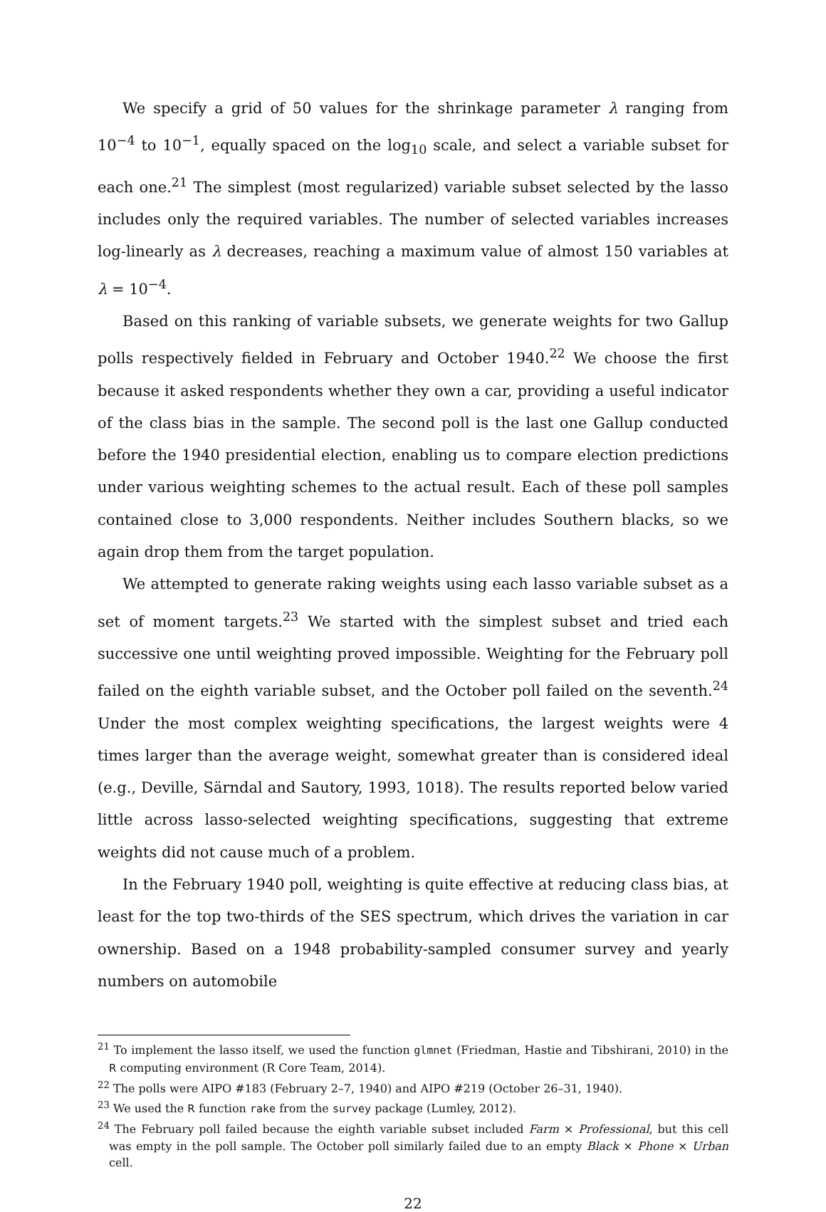We specify a grid of 50 values for the shrinkage parameter λ ranging from 10<sup>−4</sup> to 10<sup>−1</sup>, equally spaced on the log<sub>10</sub> scale, and select a variable subset for each one.<sup>21</sup> The simplest (most regularized) variable subset selected by the lasso includes only the required variables. The number of selected variables increases log-linearly as λ decreases, reaching a maximum value of almost 150 variables at λ = 10<sup>−4</sup>.
Based on this ranking of variable subsets, we generate weights for two Gallup polls respectively fielded in February and October 1940.<sup>22</sup> We choose the first because it asked respondents whether they own a car, providing a useful indicator of the class bias in the sample. The second poll is the last one Gallup conducted before the 1940 presidential election, enabling us to compare election predictions under various weighting schemes to the actual result. Each of these poll samples contained close to 3,000 respondents. Neither includes Southern blacks, so we again drop them from the target population.
We attempted to generate raking weights using each lasso variable subset as a set of moment targets.<sup>23</sup> We started with the simplest subset and tried each successive one until weighting proved impossible. Weighting for the February poll failed on the eighth variable subset, and the October poll failed on the seventh.<sup>24</sup> Under the most complex weighting specifications, the largest weights were 4 times larger than the average weight, somewhat greater than is considered ideal (e.g., Deville, Särndal and Sautory, 1993, 1018). The results reported below varied little across lasso-selected weighting specifications, suggesting that extreme weights did not cause much of a problem.
In the February 1940 poll, weighting is quite effective at reducing class bias, at least for the top two-thirds of the SES spectrum, which drives the variation in car ownership. Based on a 1948 probability-sampled consumer survey and yearly numbers on automobile
<sup>21</sup> To implement the lasso itself, we used the function glmnet (Friedman, Hastie and Tibshirani, 2010) in the R computing environment (R Core Team, 2014).
<sup>22</sup> The polls were AIPO #183 (February 2–7, 1940) and AIPO #219 (October 26–31, 1940).
<sup>23</sup> We used the R function rake from the survey package (Lumley, 2012).
<sup>24</sup> The February poll failed because the eighth variable subset included Farm × Professional, but this cell was empty in the poll sample. The October poll similarly failed due to an empty Black × Phone × Urban cell.
22